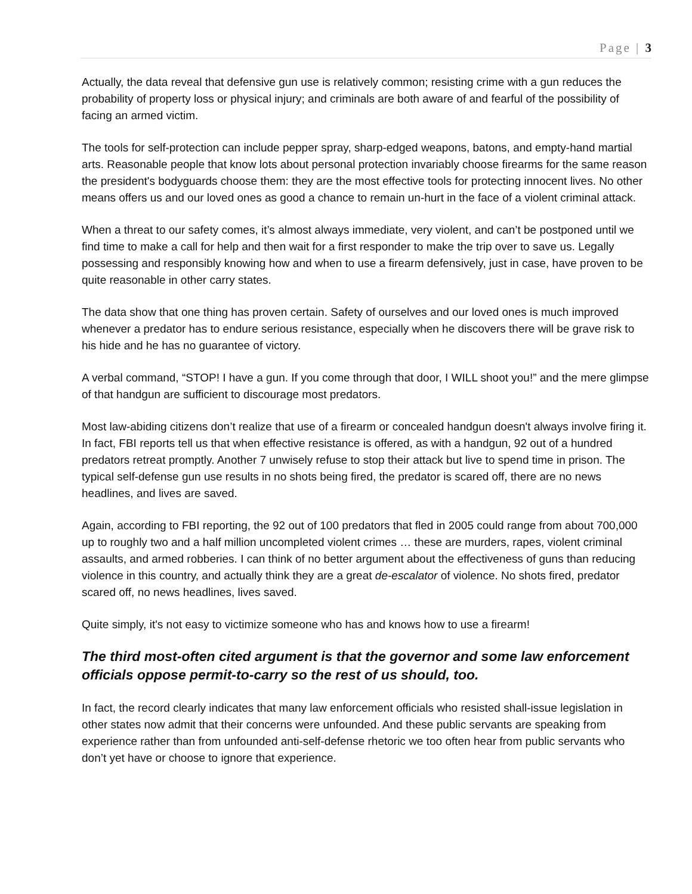Page | 3
Actually, the data reveal that defensive gun use is relatively common; resisting crime with a gun reduces the probability of property loss or physical injury; and criminals are both aware of and fearful of the possibility of facing an armed victim.
The tools for self-protection can include pepper spray, sharp-edged weapons, batons, and empty-hand martial arts. Reasonable people that know lots about personal protection invariably choose firearms for the same reason the president's bodyguards choose them: they are the most effective tools for protecting innocent lives. No other means offers us and our loved ones as good a chance to remain un-hurt in the face of a violent criminal attack.
When a threat to our safety comes, it’s almost always immediate, very violent, and can’t be postponed until we find time to make a call for help and then wait for a first responder to make the trip over to save us. Legally possessing and responsibly knowing how and when to use a firearm defensively, just in case, have proven to be quite reasonable in other carry states.
The data show that one thing has proven certain. Safety of ourselves and our loved ones is much improved whenever a predator has to endure serious resistance, especially when he discovers there will be grave risk to his hide and he has no guarantee of victory.
A verbal command, “STOP! I have a gun. If you come through that door, I WILL shoot you!” and the mere glimpse of that handgun are sufficient to discourage most predators.
Most law-abiding citizens don’t realize that use of a firearm or concealed handgun doesn't always involve firing it. In fact, FBI reports tell us that when effective resistance is offered, as with a handgun, 92 out of a hundred predators retreat promptly. Another 7 unwisely refuse to stop their attack but live to spend time in prison. The typical self-defense gun use results in no shots being fired, the predator is scared off, there are no news headlines, and lives are saved.
Again, according to FBI reporting, the 92 out of 100 predators that fled in 2005 could range from about 700,000 up to roughly two and a half million uncompleted violent crimes … these are murders, rapes, violent criminal assaults, and armed robberies. I can think of no better argument about the effectiveness of guns than reducing violence in this country, and actually think they are a great de-escalator of violence. No shots fired, predator scared off, no news headlines, lives saved.
Quite simply, it's not easy to victimize someone who has and knows how to use a firearm!
The third most-often cited argument is that the governor and some law enforcement officials oppose permit-to-carry so the rest of us should, too.
In fact, the record clearly indicates that many law enforcement officials who resisted shall-issue legislation in other states now admit that their concerns were unfounded. And these public servants are speaking from experience rather than from unfounded anti-self-defense rhetoric we too often hear from public servants who don’t yet have or choose to ignore that experience.